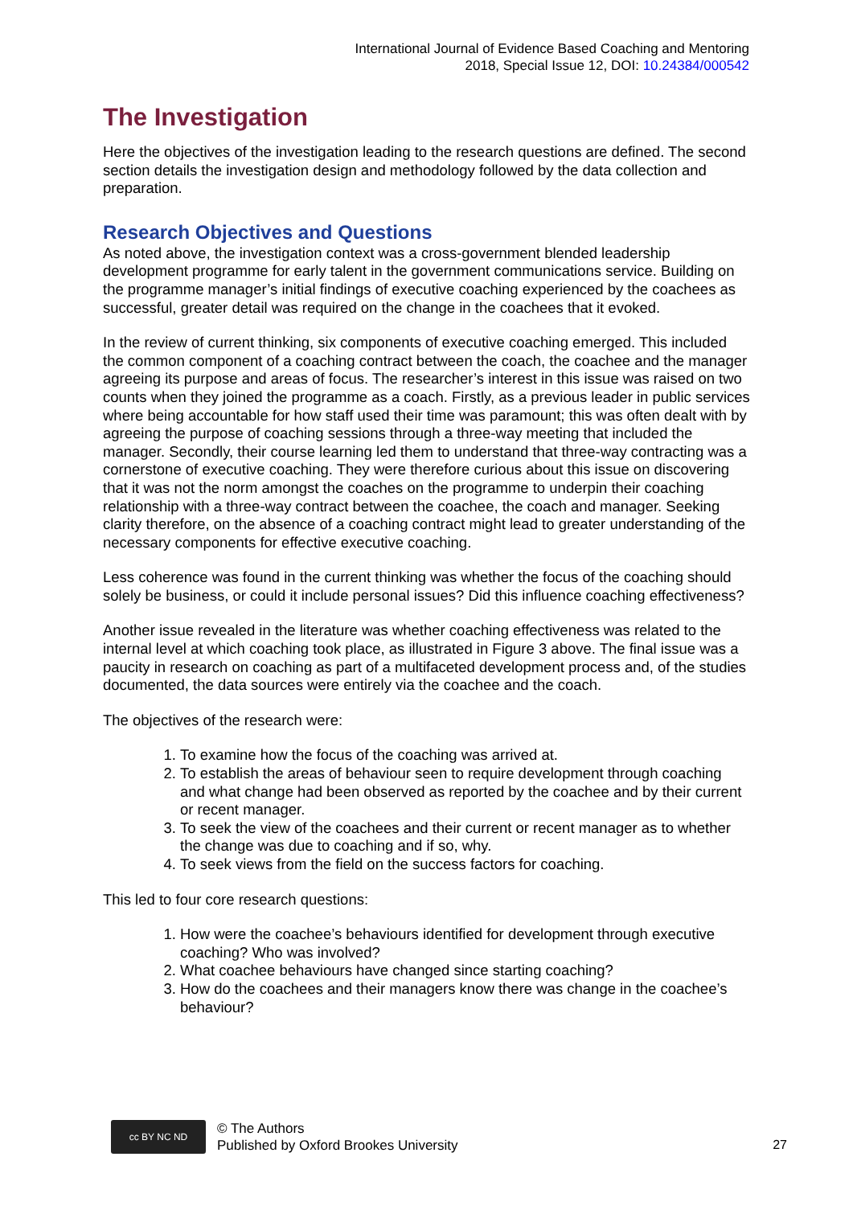International Journal of Evidence Based Coaching and Mentoring
2018, Special Issue 12, DOI: 10.24384/000542
The Investigation
Here the objectives of the investigation leading to the research questions are defined. The second section details the investigation design and methodology followed by the data collection and preparation.
Research Objectives and Questions
As noted above, the investigation context was a cross-government blended leadership development programme for early talent in the government communications service. Building on the programme manager’s initial findings of executive coaching experienced by the coachees as successful, greater detail was required on the change in the coachees that it evoked.
In the review of current thinking, six components of executive coaching emerged. This included the common component of a coaching contract between the coach, the coachee and the manager agreeing its purpose and areas of focus. The researcher’s interest in this issue was raised on two counts when they joined the programme as a coach. Firstly, as a previous leader in public services where being accountable for how staff used their time was paramount; this was often dealt with by agreeing the purpose of coaching sessions through a three-way meeting that included the manager. Secondly, their course learning led them to understand that three-way contracting was a cornerstone of executive coaching. They were therefore curious about this issue on discovering that it was not the norm amongst the coaches on the programme to underpin their coaching relationship with a three-way contract between the coachee, the coach and manager. Seeking clarity therefore, on the absence of a coaching contract might lead to greater understanding of the necessary components for effective executive coaching.
Less coherence was found in the current thinking was whether the focus of the coaching should solely be business, or could it include personal issues? Did this influence coaching effectiveness?
Another issue revealed in the literature was whether coaching effectiveness was related to the internal level at which coaching took place, as illustrated in Figure 3 above. The final issue was a paucity in research on coaching as part of a multifaceted development process and, of the studies documented, the data sources were entirely via the coachee and the coach.
The objectives of the research were:
1. To examine how the focus of the coaching was arrived at.
2. To establish the areas of behaviour seen to require development through coaching and what change had been observed as reported by the coachee and by their current or recent manager.
3. To seek the view of the coachees and their current or recent manager as to whether the change was due to coaching and if so, why.
4. To seek views from the field on the success factors for coaching.
This led to four core research questions:
1. How were the coachee’s behaviours identified for development through executive coaching? Who was involved?
2. What coachee behaviours have changed since starting coaching?
3. How do the coachees and their managers know there was change in the coachee’s behaviour?
cc BY NC ND
© The Authors
Published by Oxford Brookes University
27